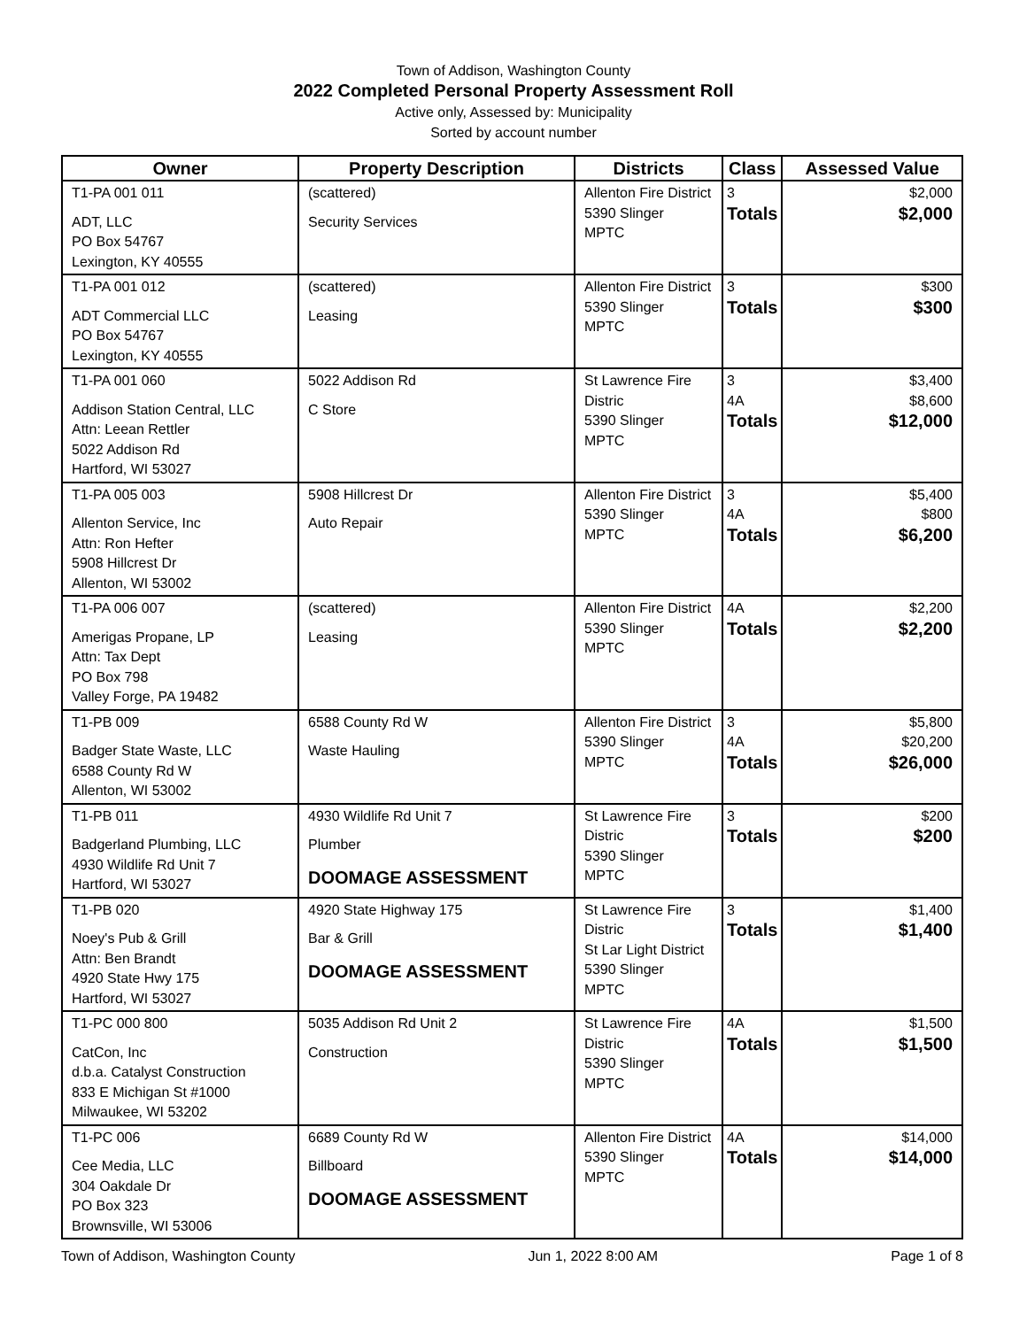Town of Addison, Washington County
2022 Completed Personal Property Assessment Roll
Active only, Assessed by: Municipality
Sorted by account number
| Owner | Property Description | Districts | Class | Assessed Value |
| --- | --- | --- | --- | --- |
| T1-PA 001 011 ADT, LLC PO Box 54767 Lexington, KY 40555 | (scattered) Security Services | Allenton Fire District 5390 Slinger MPTC | 3 Totals | $2,000 $2,000 |
| T1-PA 001 012 ADT Commercial LLC PO Box 54767 Lexington, KY 40555 | (scattered) Leasing | Allenton Fire District 5390 Slinger MPTC | 3 Totals | $300 $300 |
| T1-PA 001 060 Addison Station Central, LLC Attn: Leean Rettler 5022 Addison Rd Hartford, WI 53027 | 5022 Addison Rd C Store | St Lawrence Fire Distric 5390 Slinger MPTC | 3 4A Totals | $3,400 $8,600 $12,000 |
| T1-PA 005 003 Allenton Service, Inc Attn: Ron Hefter 5908 Hillcrest Dr Allenton, WI 53002 | 5908 Hillcrest Dr Auto Repair | Allenton Fire District 5390 Slinger MPTC | 3 4A Totals | $5,400 $800 $6,200 |
| T1-PA 006 007 Amerigas Propane, LP Attn: Tax Dept PO Box 798 Valley Forge, PA 19482 | (scattered) Leasing | Allenton Fire District 5390 Slinger MPTC | 4A Totals | $2,200 $2,200 |
| T1-PB 009 Badger State Waste, LLC 6588 County Rd W Allenton, WI 53002 | 6588 County Rd W Waste Hauling | Allenton Fire District 5390 Slinger MPTC | 3 4A Totals | $5,800 $20,200 $26,000 |
| T1-PB 011 Badgerland Plumbing, LLC 4930 Wildlife Rd Unit 7 Hartford, WI 53027 | 4930 Wildlife Rd Unit 7 Plumber DOOMAGE ASSESSMENT | St Lawrence Fire Distric 5390 Slinger MPTC | 3 Totals | $200 $200 |
| T1-PB 020 Noey's Pub & Grill Attn: Ben Brandt 4920 State Hwy 175 Hartford, WI 53027 | 4920 State Highway 175 Bar & Grill DOOMAGE ASSESSMENT | St Lawrence Fire Distric St Lar Light District 5390 Slinger MPTC | 3 Totals | $1,400 $1,400 |
| T1-PC 000 800 CatCon, Inc d.b.a. Catalyst Construction 833 E Michigan St #1000 Milwaukee, WI 53202 | 5035 Addison Rd Unit 2 Construction | St Lawrence Fire Distric 5390 Slinger MPTC | 4A Totals | $1,500 $1,500 |
| T1-PC 006 Cee Media, LLC 304 Oakdale Dr PO Box 323 Brownsville, WI 53006 | 6689 County Rd W Billboard DOOMAGE ASSESSMENT | Allenton Fire District 5390 Slinger MPTC | 4A Totals | $14,000 $14,000 |
Town of Addison, Washington County Jun 1, 2022 8:00 AM Page 1 of 8